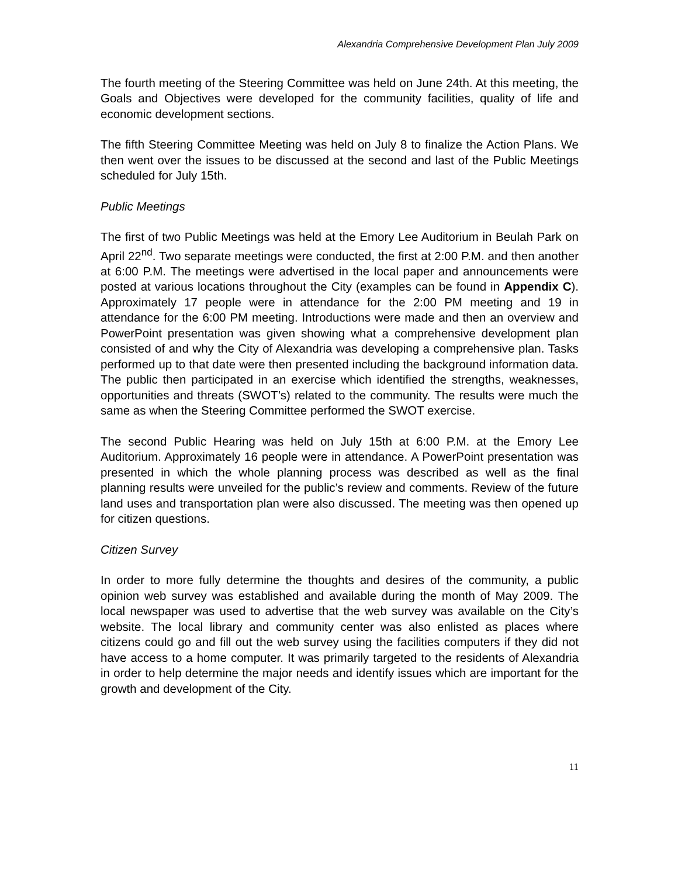Alexandria Comprehensive Development Plan July 2009
The fourth meeting of the Steering Committee was held on June 24th. At this meeting, the Goals and Objectives were developed for the community facilities, quality of life and economic development sections.
The fifth Steering Committee Meeting was held on July 8 to finalize the Action Plans. We then went over the issues to be discussed at the second and last of the Public Meetings scheduled for July 15th.
Public Meetings
The first of two Public Meetings was held at the Emory Lee Auditorium in Beulah Park on April 22<sup>nd</sup>. Two separate meetings were conducted, the first at 2:00 P.M. and then another at 6:00 P.M. The meetings were advertised in the local paper and announcements were posted at various locations throughout the City (examples can be found in Appendix C). Approximately 17 people were in attendance for the 2:00 PM meeting and 19 in attendance for the 6:00 PM meeting. Introductions were made and then an overview and PowerPoint presentation was given showing what a comprehensive development plan consisted of and why the City of Alexandria was developing a comprehensive plan. Tasks performed up to that date were then presented including the background information data. The public then participated in an exercise which identified the strengths, weaknesses, opportunities and threats (SWOT’s) related to the community. The results were much the same as when the Steering Committee performed the SWOT exercise.
The second Public Hearing was held on July 15th at 6:00 P.M. at the Emory Lee Auditorium. Approximately 16 people were in attendance. A PowerPoint presentation was presented in which the whole planning process was described as well as the final planning results were unveiled for the public’s review and comments. Review of the future land uses and transportation plan were also discussed. The meeting was then opened up for citizen questions.
Citizen Survey
In order to more fully determine the thoughts and desires of the community, a public opinion web survey was established and available during the month of May 2009. The local newspaper was used to advertise that the web survey was available on the City’s website. The local library and community center was also enlisted as places where citizens could go and fill out the web survey using the facilities computers if they did not have access to a home computer. It was primarily targeted to the residents of Alexandria in order to help determine the major needs and identify issues which are important for the growth and development of the City.
11